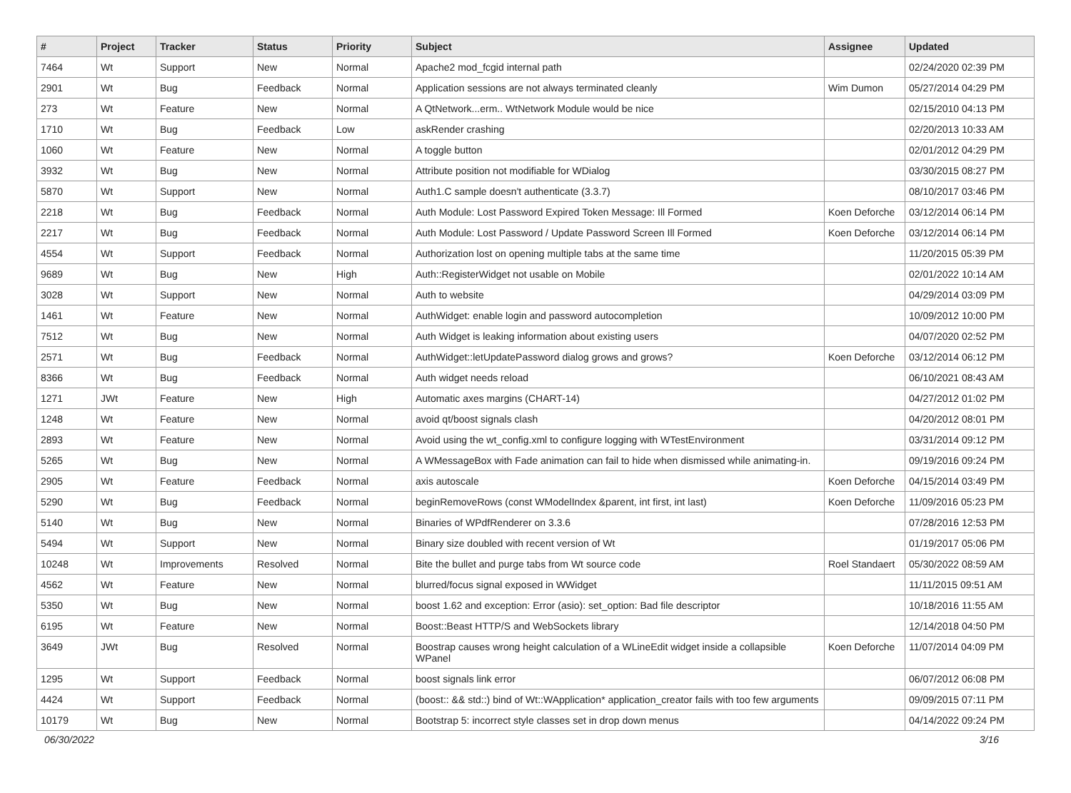| # | Project | Tracker | Status | Priority | Subject | Assignee | Updated |
| --- | --- | --- | --- | --- | --- | --- | --- |
| 7464 | Wt | Support | New | Normal | Apache2 mod_fcgid internal path | | 02/24/2020 02:39 PM |
| 2901 | Wt | Bug | Feedback | Normal | Application sessions are not always terminated cleanly | Wim Dumon | 05/27/2014 04:29 PM |
| 273 | Wt | Feature | New | Normal | A QtNetwork...erm.. WtNetwork Module would be nice | | 02/15/2010 04:13 PM |
| 1710 | Wt | Bug | Feedback | Low | askRender crashing | | 02/20/2013 10:33 AM |
| 1060 | Wt | Feature | New | Normal | A toggle button | | 02/01/2012 04:29 PM |
| 3932 | Wt | Bug | New | Normal | Attribute position not modifiable for WDialog | | 03/30/2015 08:27 PM |
| 5870 | Wt | Support | New | Normal | Auth1.C sample doesn't authenticate (3.3.7) | | 08/10/2017 03:46 PM |
| 2218 | Wt | Bug | Feedback | Normal | Auth Module: Lost Password Expired Token Message: Ill Formed | Koen Deforche | 03/12/2014 06:14 PM |
| 2217 | Wt | Bug | Feedback | Normal | Auth Module: Lost Password / Update Password Screen Ill Formed | Koen Deforche | 03/12/2014 06:14 PM |
| 4554 | Wt | Support | Feedback | Normal | Authorization lost on opening multiple tabs at the same time | | 11/20/2015 05:39 PM |
| 9689 | Wt | Bug | New | High | Auth::RegisterWidget not usable on Mobile | | 02/01/2022 10:14 AM |
| 3028 | Wt | Support | New | Normal | Auth to website | | 04/29/2014 03:09 PM |
| 1461 | Wt | Feature | New | Normal | AuthWidget: enable login and password autocompletion | | 10/09/2012 10:00 PM |
| 7512 | Wt | Bug | New | Normal | Auth Widget is leaking information about existing users | | 04/07/2020 02:52 PM |
| 2571 | Wt | Bug | Feedback | Normal | AuthWidget::letUpdatePassword dialog grows and grows? | Koen Deforche | 03/12/2014 06:12 PM |
| 8366 | Wt | Bug | Feedback | Normal | Auth widget needs reload | | 06/10/2021 08:43 AM |
| 1271 | JWt | Feature | New | High | Automatic axes margins (CHART-14) | | 04/27/2012 01:02 PM |
| 1248 | Wt | Feature | New | Normal | avoid qt/boost signals clash | | 04/20/2012 08:01 PM |
| 2893 | Wt | Feature | New | Normal | Avoid using the wt_config.xml to configure logging with WTestEnvironment | | 03/31/2014 09:12 PM |
| 5265 | Wt | Bug | New | Normal | A WMessageBox with Fade animation can fail to hide when dismissed while animating-in. | | 09/19/2016 09:24 PM |
| 2905 | Wt | Feature | Feedback | Normal | axis autoscale | Koen Deforche | 04/15/2014 03:49 PM |
| 5290 | Wt | Bug | Feedback | Normal | beginRemoveRows (const WModelIndex &parent, int first, int last) | Koen Deforche | 11/09/2016 05:23 PM |
| 5140 | Wt | Bug | New | Normal | Binaries of WPdfRenderer on 3.3.6 | | 07/28/2016 12:53 PM |
| 5494 | Wt | Support | New | Normal | Binary size doubled with recent version of Wt | | 01/19/2017 05:06 PM |
| 10248 | Wt | Improvements | Resolved | Normal | Bite the bullet and purge tabs from Wt source code | Roel Standaert | 05/30/2022 08:59 AM |
| 4562 | Wt | Feature | New | Normal | blurred/focus signal exposed in WWidget | | 11/11/2015 09:51 AM |
| 5350 | Wt | Bug | New | Normal | boost 1.62 and exception: Error (asio): set_option: Bad file descriptor | | 10/18/2016 11:55 AM |
| 6195 | Wt | Feature | New | Normal | Boost::Beast HTTP/S and WebSockets library | | 12/14/2018 04:50 PM |
| 3649 | JWt | Bug | Resolved | Normal | Boostrap causes wrong height calculation of a WLineEdit widget inside a collapsible WPanel | Koen Deforche | 11/07/2014 04:09 PM |
| 1295 | Wt | Support | Feedback | Normal | boost signals link error | | 06/07/2012 06:08 PM |
| 4424 | Wt | Support | Feedback | Normal | (boost:: && std::) bind of Wt::WApplication* application_creator fails with too few arguments | | 09/09/2015 07:11 PM |
| 10179 | Wt | Bug | New | Normal | Bootstrap 5: incorrect style classes set in drop down menus | | 04/14/2022 09:24 PM |
06/30/2022 3/16